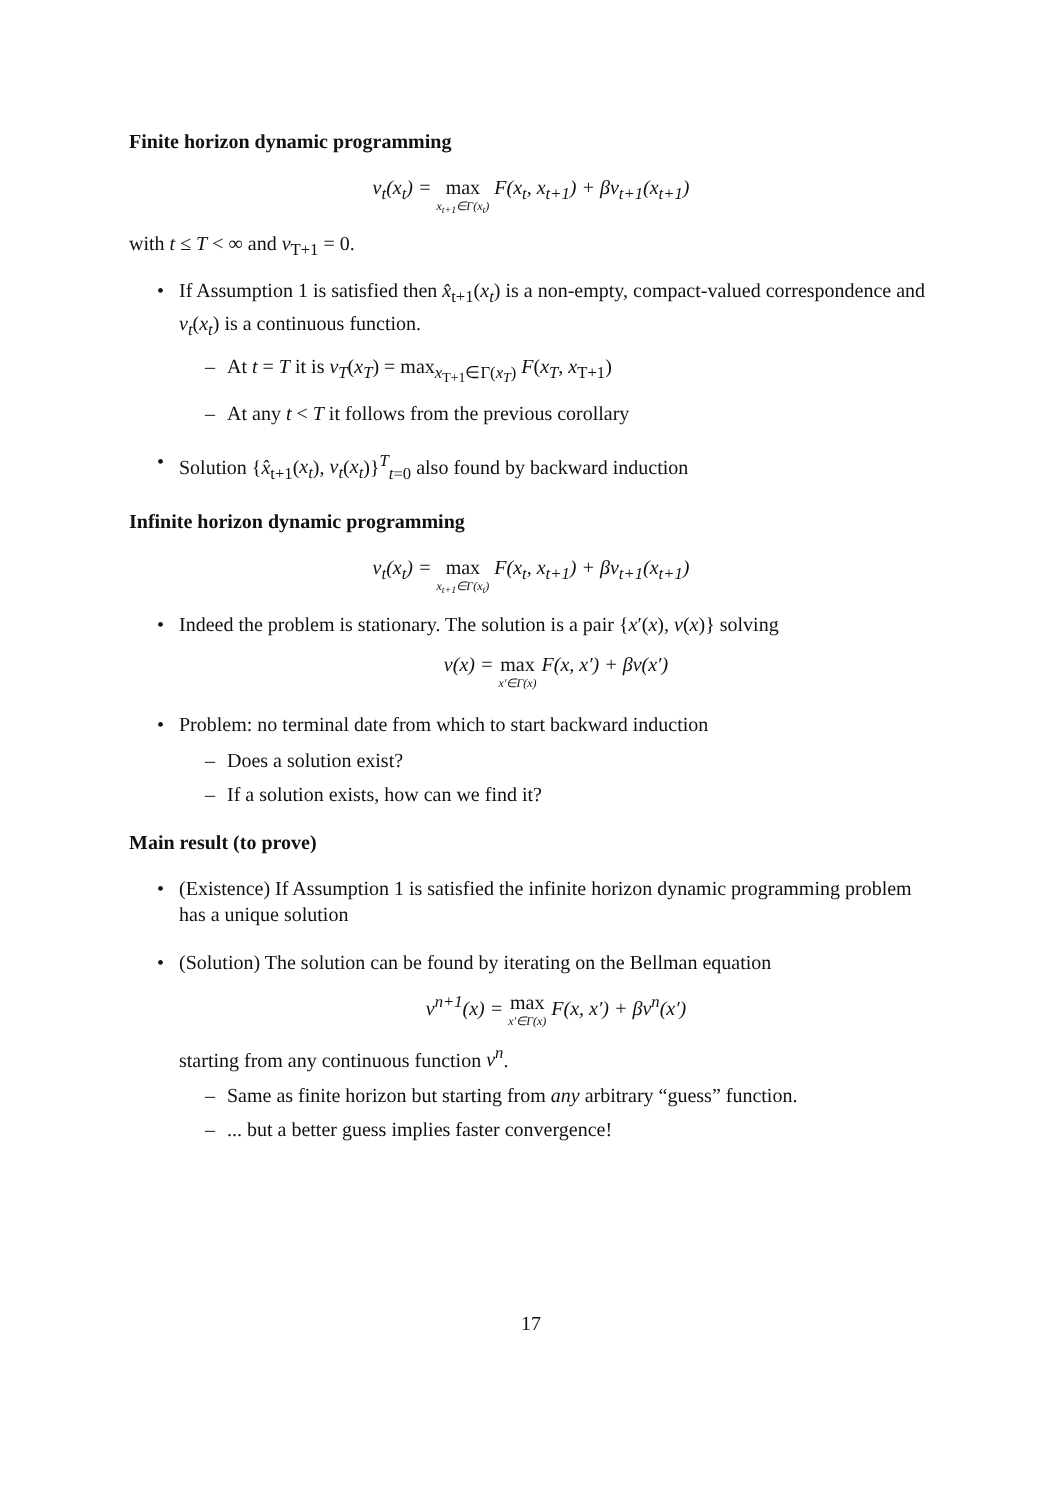Finite horizon dynamic programming
v<sub>t</sub>(x<sub>t</sub>) = max x<sub>t+1</sub>∈Γ(x<sub>t</sub>) F(x<sub>t</sub>, x<sub>t+1</sub>) + βv<sub>t+1</sub>(x<sub>t+1</sub>)
with t ≤ T < ∞ and v<sub>T+1</sub> = 0.
• If Assumption 1 is satisfied then x̂<sub>t+1</sub>(x<sub>t</sub>) is a non-empty, compact-valued correspondence and v<sub>t</sub>(x<sub>t</sub>) is a continuous function.
– At t = T it is v<sub>T</sub>(x<sub>T</sub>) = max<sub>x<sub>T+1</sub>∈Γ(x<sub>T</sub>)</sub> F(x<sub>T</sub>, x<sub>T+1</sub>)
– At any t < T it follows from the previous corollary
• Solution {x̂<sub>t+1</sub>(x<sub>t</sub>), v<sub>t</sub>(x<sub>t</sub>)}<sup>T</sup><sub>t=0</sub> also found by backward induction
Infinite horizon dynamic programming
v<sub>t</sub>(x<sub>t</sub>) = max x<sub>t+1</sub>∈Γ(x<sub>t</sub>) F(x<sub>t</sub>, x<sub>t+1</sub>) + βv<sub>t+1</sub>(x<sub>t+1</sub>)
• Indeed the problem is stationary. The solution is a pair {x′(x), v(x)} solving
v(x) = max x′∈Γ(x) F(x, x′) + βv(x′)
• Problem: no terminal date from which to start backward induction
– Does a solution exist?
– If a solution exists, how can we find it?
Main result (to prove)
• (Existence) If Assumption 1 is satisfied the infinite horizon dynamic programming problem has a unique solution
• (Solution) The solution can be found by iterating on the Bellman equation
v<sup>n+1</sup>(x) = max x′∈Γ(x) F(x, x′) + βv<sup>n</sup>(x′)
starting from any continuous function v<sup>n</sup>.
– Same as finite horizon but starting from any arbitrary “guess” function.
–... but a better guess implies faster convergence!
17